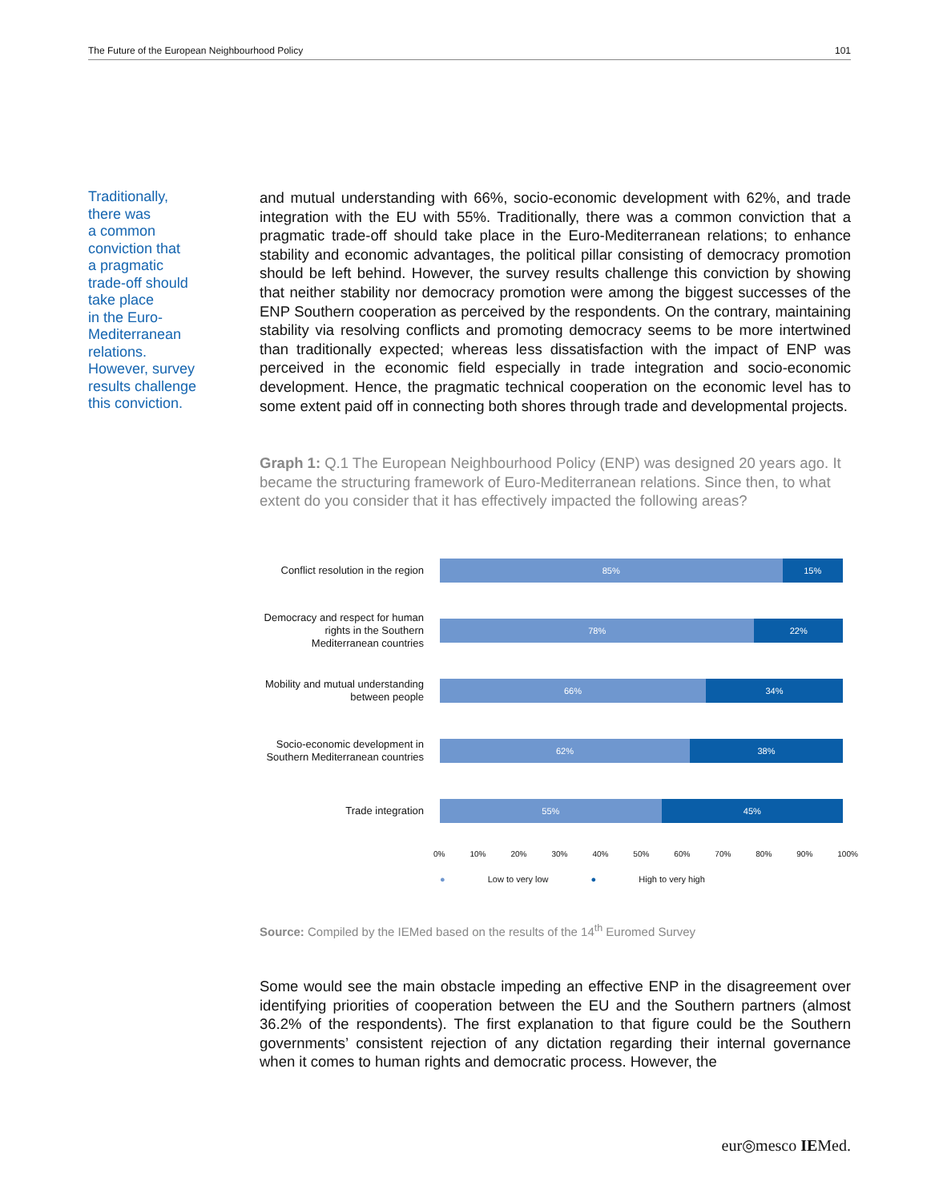The Future of the European Neighbourhood Policy 101
Traditionally,
there was
a common
conviction that
a pragmatic
trade-off should
take place
in the Euro-
Mediterranean
relations.
However, survey
results challenge
this conviction.
and mutual understanding with 66%, socio-economic development with 62%, and trade integration with the EU with 55%. Traditionally, there was a common conviction that a pragmatic trade-off should take place in the Euro-Mediterranean relations; to enhance stability and economic advantages, the political pillar consisting of democracy promotion should be left behind. However, the survey results challenge this conviction by showing that neither stability nor democracy promotion were among the biggest successes of the ENP Southern cooperation as perceived by the respondents. On the contrary, maintaining stability via resolving conflicts and promoting democracy seems to be more intertwined than traditionally expected; whereas less dissatisfaction with the impact of ENP was perceived in the economic field especially in trade integration and socio-economic development. Hence, the pragmatic technical cooperation on the economic level has to some extent paid off in connecting both shores through trade and developmental projects.
Graph 1: Q.1 The European Neighbourhood Policy (ENP) was designed 20 years ago. It became the structuring framework of Euro-Mediterranean relations. Since then, to what extent do you consider that it has effectively impacted the following areas?
Conflict resolution in the region
85% 15%
Democracy and respect for human rights in the Southern Mediterranean countries
78% 22%
Mobility and mutual understanding between people
66% 34%
Socio-economic development in Southern Mediterranean countries
62% 38%
Trade integration
55% 45%
0% 10% 20% 30% 40% 50% 60% 70% 80% 90% 100%
● Low to very low ● High to very high
Source: Compiled by the IEMed based on the results of the 14<sup>th</sup> Euromed Survey
Some would see the main obstacle impeding an effective ENP in the disagreement over identifying priorities of cooperation between the EU and the Southern partners (almost 36.2% of the respondents). The first explanation to that figure could be the Southern governments’ consistent rejection of any dictation regarding their internal governance when it comes to human rights and democratic process. However, the
eur◎mesco IEMed.